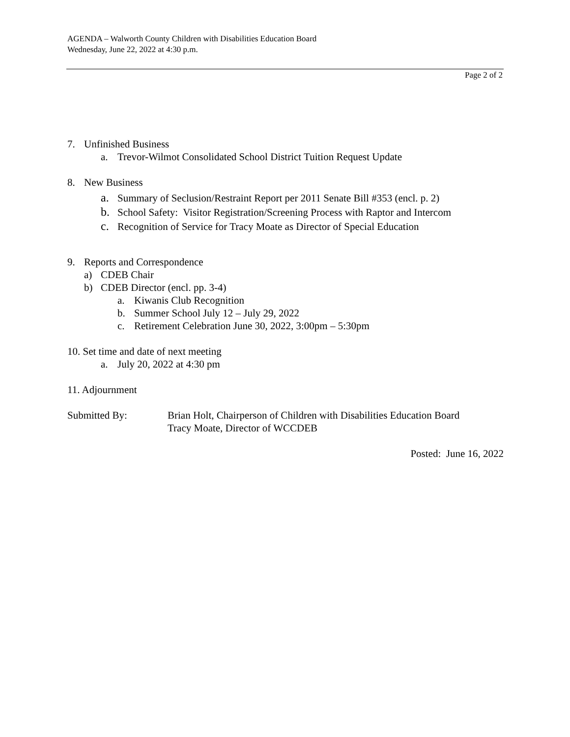AGENDA – Walworth County Children with Disabilities Education Board
Wednesday, June 22, 2022 at 4:30 p.m.
Page 2 of 2
7. Unfinished Business
a. Trevor-Wilmot Consolidated School District Tuition Request Update
8. New Business
a. Summary of Seclusion/Restraint Report per 2011 Senate Bill #353 (encl. p. 2)
b. School Safety: Visitor Registration/Screening Process with Raptor and Intercom
c. Recognition of Service for Tracy Moate as Director of Special Education
9. Reports and Correspondence
a) CDEB Chair
b) CDEB Director (encl. pp. 3-4)
a. Kiwanis Club Recognition
b. Summer School July 12 – July 29, 2022
c. Retirement Celebration June 30, 2022, 3:00pm – 5:30pm
10. Set time and date of next meeting
a. July 20, 2022 at 4:30 pm
11. Adjournment
Submitted By: Brian Holt, Chairperson of Children with Disabilities Education Board
Tracy Moate, Director of WCCDEB
Posted: June 16, 2022